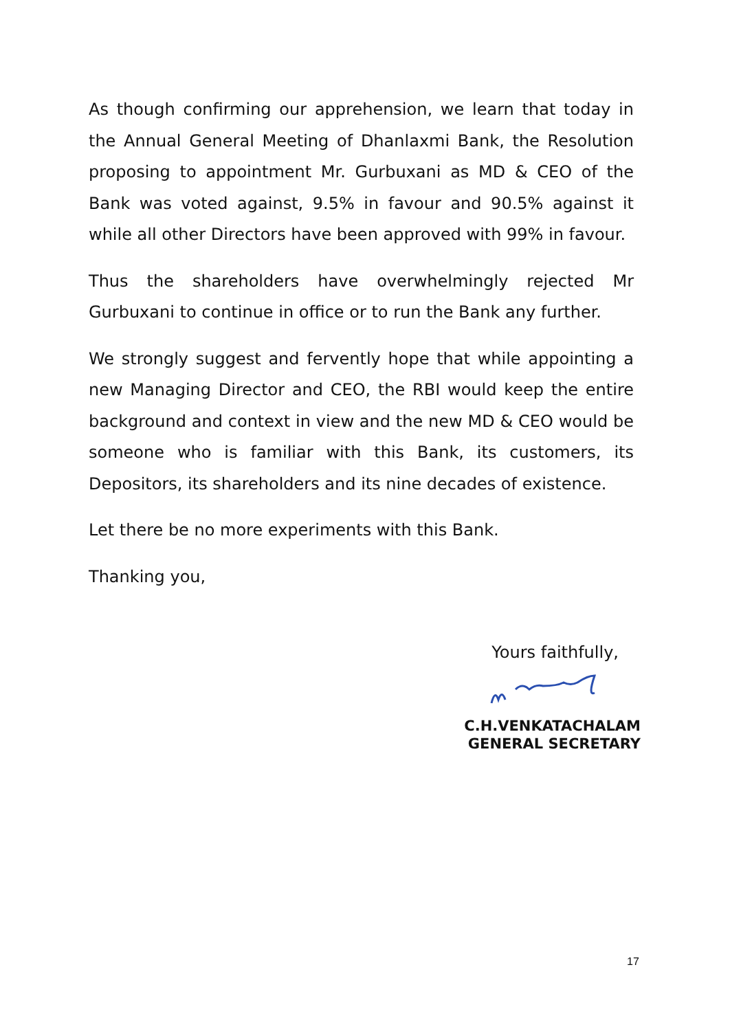As though confirming our apprehension, we learn that today in the Annual General Meeting of Dhanlaxmi Bank, the Resolution proposing to appointment Mr. Gurbuxani as MD & CEO of the Bank was voted against, 9.5% in favour and 90.5% against it while all other Directors have been approved with 99% in favour.
Thus the shareholders have overwhelmingly rejected Mr Gurbuxani to continue in office or to run the Bank any further.
We strongly suggest and fervently hope that while appointing a new Managing Director and CEO, the RBI would keep the entire background and context in view and the new MD & CEO would be someone who is familiar with this Bank, its customers, its Depositors, its shareholders and its nine decades of existence.
Let there be no more experiments with this Bank.
Thanking you,
Yours faithfully,
C.H.VENKATACHALAM
GENERAL SECRETARY
17